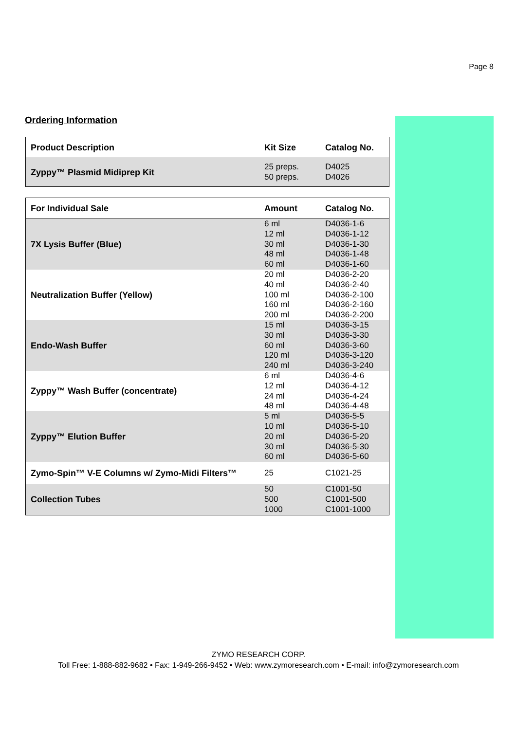Page 8
Ordering Information
| Product Description | Kit Size | Catalog No. |
| --- | --- | --- |
| Zyppy™ Plasmid Midiprep Kit | 25 preps. 50 preps. | D4025 D4026 |
| For Individual Sale | Amount | Catalog No. |
| --- | --- | --- |
| 7X Lysis Buffer (Blue) | 6 ml 12 ml 30 ml 48 ml 60 ml | D4036-1-6 D4036-1-12 D4036-1-30 D4036-1-48 D4036-1-60 |
| Neutralization Buffer (Yellow) | 20 ml 40 ml 100 ml 160 ml 200 ml | D4036-2-20 D4036-2-40 D4036-2-100 D4036-2-160 D4036-2-200 |
| Endo-Wash Buffer | 15 ml 30 ml 60 ml 120 ml 240 ml | D4036-3-15 D4036-3-30 D4036-3-60 D4036-3-120 D4036-3-240 |
| Zyppy™ Wash Buffer (concentrate) | 6 ml 12 ml 24 ml 48 ml | D4036-4-6 D4036-4-12 D4036-4-24 D4036-4-48 |
| Zyppy™ Elution Buffer | 5 ml 10 ml 20 ml 30 ml 60 ml | D4036-5-5 D4036-5-10 D4036-5-20 D4036-5-30 D4036-5-60 |
| Zymo-Spin™ V-E Columns w/ Zymo-Midi Filters™ | 25 | C1021-25 |
| Collection Tubes | 50 500 1000 | C1001-50 C1001-500 C1001-1000 |
ZYMO RESEARCH CORP.
Toll Free: 1-888-882-9682 • Fax: 1-949-266-9452 • Web: www.zymoresearch.com • E-mail: info@zymoresearch.com